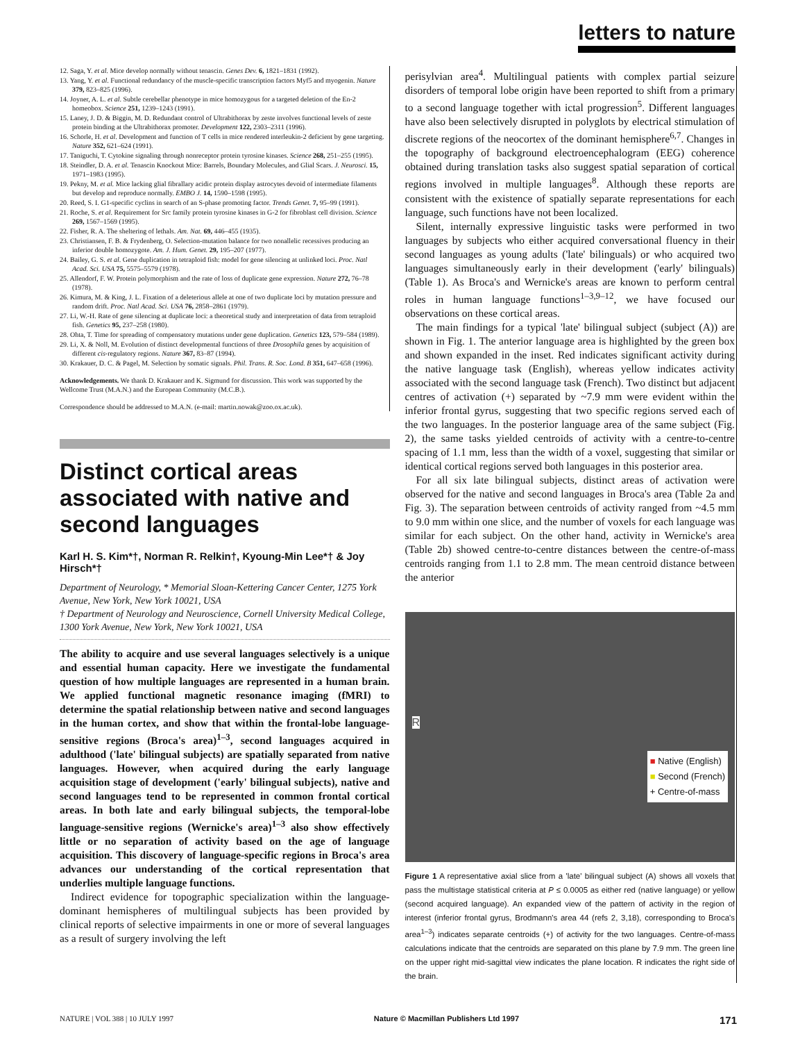letters to nature
12. Saga, Y. et al. Mice develop normally without tenascin. Genes Dev. 6, 1821–1831 (1992).
13. Yang, Y. et al. Functional redundancy of the muscle-specific transcription factors Myf5 and myogenin. Nature 379, 823–825 (1996).
14. Joyner, A. L. et al. Subtle cerebellar phenotype in mice homozygous for a targeted deletion of the En-2 homeobox. Science 251, 1239–1243 (1991).
15. Laney, J. D. & Biggin, M. D. Redundant control of Ultrabithorax by zeste involves functional levels of zeste protein binding at the Ultrabithorax promoter. Development 122, 2303–2311 (1996).
16. Schorle, H. et al. Development and function of T cells in mice rendered interleukin-2 deficient by gene targeting. Nature 352, 621–624 (1991).
17. Taniguchi, T. Cytokine signaling through nonreceptor protein tyrosine kinases. Science 268, 251–255 (1995).
18. Steindler, D. A. et al. Tenascin Knockout Mice: Barrels, Boundary Molecules, and Glial Scars. J. Neurosci. 15, 1971–1983 (1995).
19. Pekny, M. et al. Mice lacking glial fibrallary acidic protein display astrocytes devoid of intermediate filaments but develop and reproduce normally. EMBO J. 14, 1590–1598 (1995).
20. Reed, S. I. G1-specific cyclins in search of an S-phase promoting factor. Trends Genet. 7, 95–99 (1991).
21. Roche, S. et al. Requirement for Src family protein tyrosine kinases in G-2 for fibroblast cell division. Science 269, 1567–1569 (1995).
22. Fisher, R. A. The sheltering of lethals. Am. Nat. 69, 446–455 (1935).
23. Christiansen, F. B. & Frydenberg, O. Selection-mutation balance for two nonallelic recessives producing an inferior double homozygote. Am. J. Hum. Genet. 29, 195–207 (1977).
24. Bailey, G. S. et al. Gene duplication in tetraploid fish: model for gene silencing at unlinked loci. Proc. Natl Acad. Sci. USA 75, 5575–5579 (1978).
25. Allendorf, F. W. Protein polymorphism and the rate of loss of duplicate gene expression. Nature 272, 76–78 (1978).
26. Kimura, M. & King, J. L. Fixation of a deleterious allele at one of two duplicate loci by mutation pressure and random drift. Proc. Natl Acad. Sci. USA 76, 2858–2861 (1979).
27. Li, W.-H. Rate of gene silencing at duplicate loci: a theoretical study and interpretation of data from tetraploid fish. Genetics 95, 237–258 (1980).
28. Ohta, T. Time for spreading of compensatory mutations under gene duplication. Genetics 123, 579–584 (1989).
29. Li, X. & Noll, M. Evolution of distinct developmental functions of three Drosophila genes by acquisition of different cis-regulatory regions. Nature 367, 83–87 (1994).
30. Krakauer, D. C. & Pagel, M. Selection by somatic signals. Phil. Trans. R. Soc. Lond. B 351, 647–658 (1996).
Acknowledgements. We thank D. Krakauer and K. Sigmund for discussion. This work was supported by the Wellcome Trust (M.A.N.) and the European Community (M.C.B.).
Correspondence should be addressed to M.A.N. (e-mail: martin.nowak@zoo.ox.ac.uk).
Distinct cortical areas associated with native and second languages
Karl H. S. Kim*†, Norman R. Relkin†, Kyoung-Min Lee*† & Joy Hirsch*†
Department of Neurology, * Memorial Sloan-Kettering Cancer Center, 1275 York Avenue, New York, New York 10021, USA
† Department of Neurology and Neuroscience, Cornell University Medical College, 1300 York Avenue, New York, New York 10021, USA
The ability to acquire and use several languages selectively is a unique and essential human capacity. Here we investigate the fundamental question of how multiple languages are represented in a human brain. We applied functional magnetic resonance imaging (fMRI) to determine the spatial relationship between native and second languages in the human cortex, and show that within the frontal-lobe language-sensitive regions (Broca's area)<sup>1–3</sup>, second languages acquired in adulthood ('late' bilingual subjects) are spatially separated from native languages. However, when acquired during the early language acquisition stage of development ('early' bilingual subjects), native and second languages tend to be represented in common frontal cortical areas. In both late and early bilingual subjects, the temporal-lobe language-sensitive regions (Wernicke's area)<sup>1–3</sup> also show effectively little or no separation of activity based on the age of language acquisition. This discovery of language-specific regions in Broca's area advances our understanding of the cortical representation that underlies multiple language functions.
Indirect evidence for topographic specialization within the language-dominant hemispheres of multilingual subjects has been provided by clinical reports of selective impairments in one or more of several languages as a result of surgery involving the left
perisylvian area<sup>4</sup>. Multilingual patients with complex partial seizure disorders of temporal lobe origin have been reported to shift from a primary to a second language together with ictal progression<sup>5</sup>. Different languages have also been selectively disrupted in polyglots by electrical stimulation of discrete regions of the neocortex of the dominant hemisphere<sup>6,7</sup>. Changes in the topography of background electroencephalogram (EEG) coherence obtained during translation tasks also suggest spatial separation of cortical regions involved in multiple languages<sup>8</sup>. Although these reports are consistent with the existence of spatially separate representations for each language, such functions have not been localized.
Silent, internally expressive linguistic tasks were performed in two languages by subjects who either acquired conversational fluency in their second languages as young adults ('late' bilinguals) or who acquired two languages simultaneously early in their development ('early' bilinguals) (Table 1). As Broca's and Wernicke's areas are known to perform central roles in human language functions<sup>1–3,9–12</sup>, we have focused our observations on these cortical areas.
The main findings for a typical 'late' bilingual subject (subject (A)) are shown in Fig. 1. The anterior language area is highlighted by the green box and shown expanded in the inset. Red indicates significant activity during the native language task (English), whereas yellow indicates activity associated with the second language task (French). Two distinct but adjacent centres of activation (+) separated by ~7.9 mm were evident within the inferior frontal gyrus, suggesting that two specific regions served each of the two languages. In the posterior language area of the same subject (Fig. 2), the same tasks yielded centroids of activity with a centre-to-centre spacing of 1.1 mm, less than the width of a voxel, suggesting that similar or identical cortical regions served both languages in this posterior area.
For all six late bilingual subjects, distinct areas of activation were observed for the native and second languages in Broca's area (Table 2a and Fig. 3). The separation between centroids of activity ranged from ~4.5 mm to 9.0 mm within one slice, and the number of voxels for each language was similar for each subject. On the other hand, activity in Wernicke's area (Table 2b) showed centre-to-centre distances between the centre-of-mass centroids ranging from 1.1 to 2.8 mm. The mean centroid distance between the anterior
R
■ Native (English)
■ Second (French)
+ Centre-of-mass
Figure 1 A representative axial slice from a 'late' bilingual subject (A) shows all voxels that pass the multistage statistical criteria at P ≤ 0.0005 as either red (native language) or yellow (second acquired language). An expanded view of the pattern of activity in the region of interest (inferior frontal gyrus, Brodmann's area 44 (refs 2, 3,18), corresponding to Broca's area<sup>1–3</sup>) indicates separate centroids (+) of activity for the two languages. Centre-of-mass calculations indicate that the centroids are separated on this plane by 7.9 mm. The green line on the upper right mid-sagittal view indicates the plane location. R indicates the right side of the brain.
NATURE | VOL 388 | 10 JULY 1997 Nature © Macmillan Publishers Ltd 1997 171